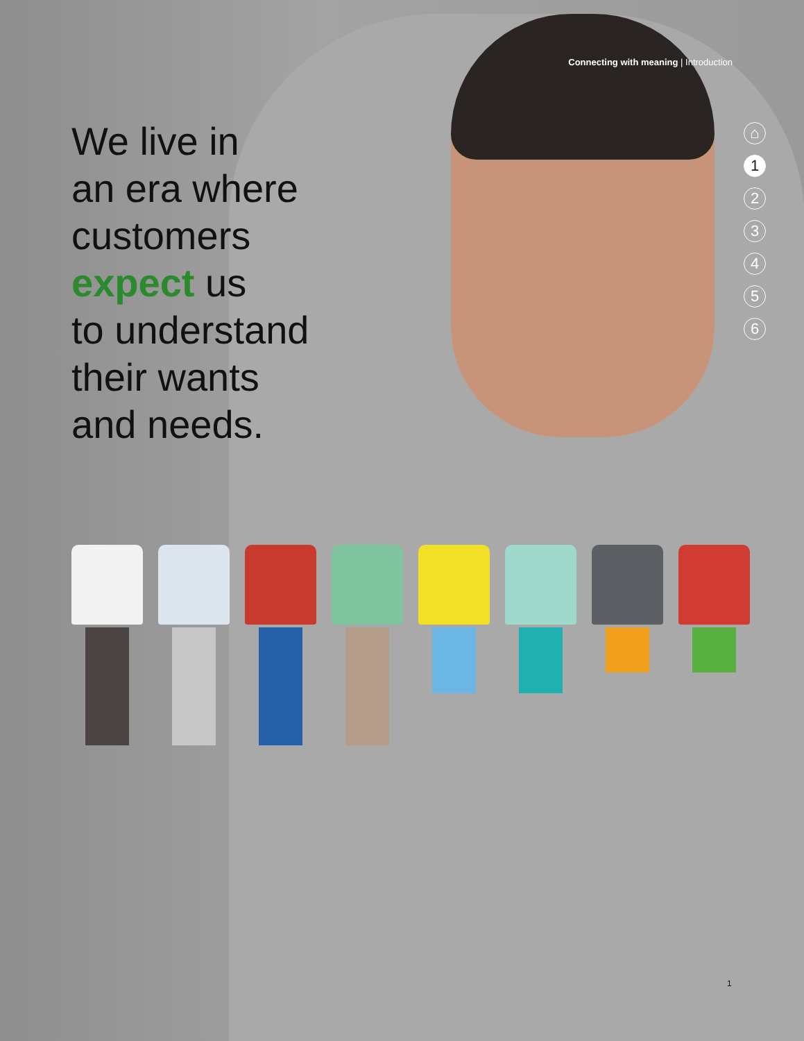Connecting with meaning | Introduction
We live in
an era where
customers
expect us
to understand
their wants
and needs.
⌂
1
2
3
4
5
6
1